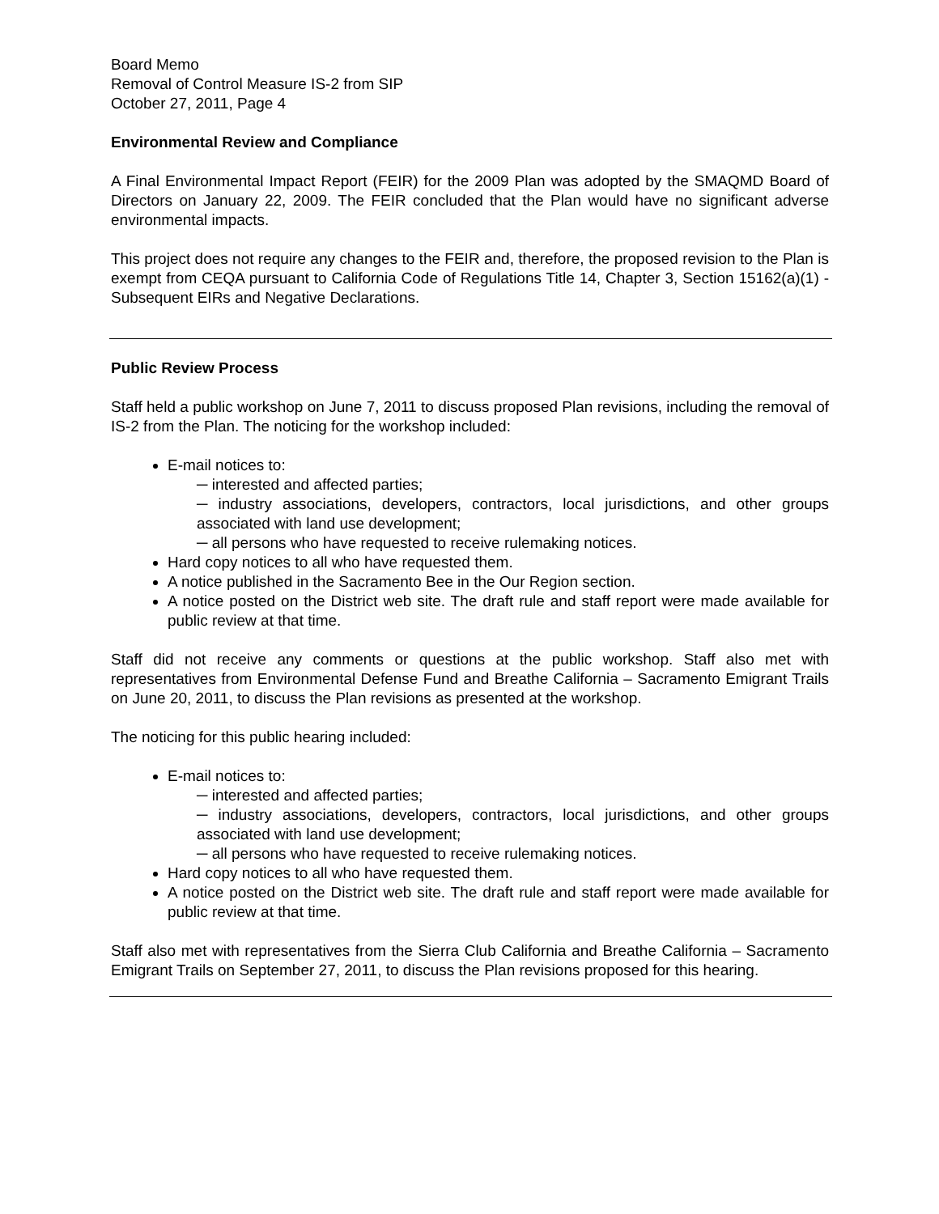Board Memo
Removal of Control Measure IS-2 from SIP
October 27, 2011, Page 4
Environmental Review and Compliance
A Final Environmental Impact Report (FEIR) for the 2009 Plan was adopted by the SMAQMD Board of Directors on January 22, 2009. The FEIR concluded that the Plan would have no significant adverse environmental impacts.
This project does not require any changes to the FEIR and, therefore, the proposed revision to the Plan is exempt from CEQA pursuant to California Code of Regulations Title 14, Chapter 3, Section 15162(a)(1) - Subsequent EIRs and Negative Declarations.
Public Review Process
Staff held a public workshop on June 7, 2011 to discuss proposed Plan revisions, including the removal of IS-2 from the Plan. The noticing for the workshop included:
E-mail notices to:
─ interested and affected parties;
─ industry associations, developers, contractors, local jurisdictions, and other groups associated with land use development;
─ all persons who have requested to receive rulemaking notices.
Hard copy notices to all who have requested them.
A notice published in the Sacramento Bee in the Our Region section.
A notice posted on the District web site. The draft rule and staff report were made available for public review at that time.
Staff did not receive any comments or questions at the public workshop. Staff also met with representatives from Environmental Defense Fund and Breathe California – Sacramento Emigrant Trails on June 20, 2011, to discuss the Plan revisions as presented at the workshop.
The noticing for this public hearing included:
E-mail notices to:
─ interested and affected parties;
─ industry associations, developers, contractors, local jurisdictions, and other groups associated with land use development;
─ all persons who have requested to receive rulemaking notices.
Hard copy notices to all who have requested them.
A notice posted on the District web site. The draft rule and staff report were made available for public review at that time.
Staff also met with representatives from the Sierra Club California and Breathe California – Sacramento Emigrant Trails on September 27, 2011, to discuss the Plan revisions proposed for this hearing.